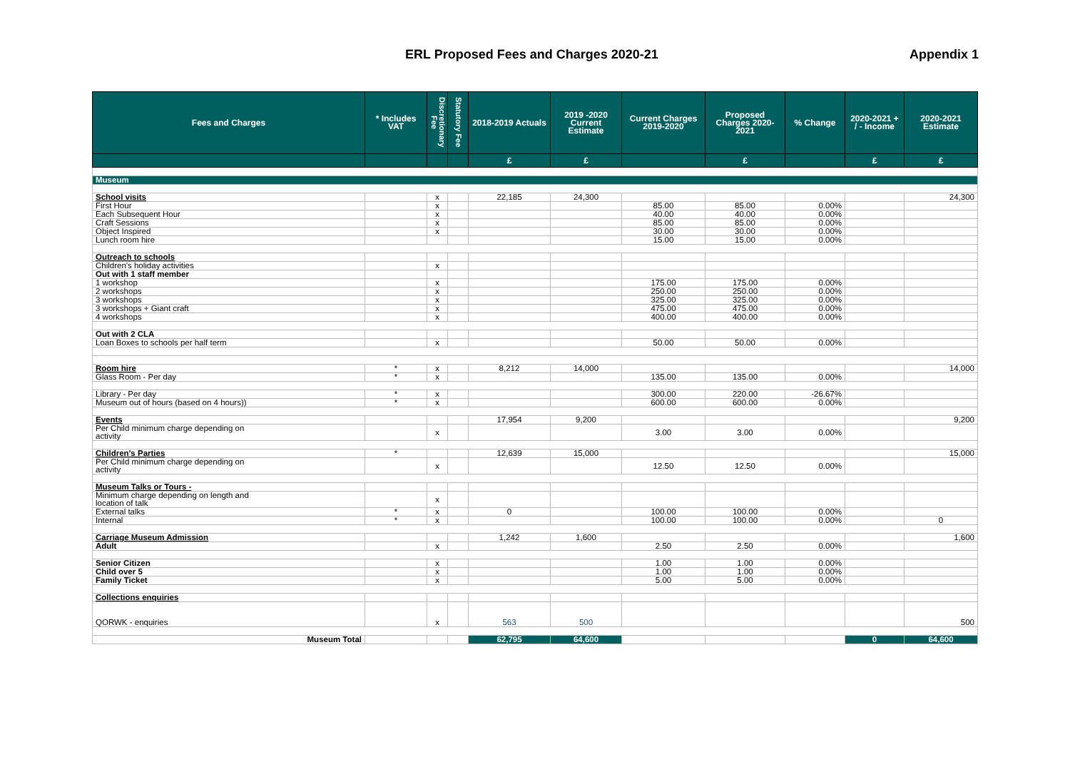ERL Proposed Fees and Charges 2020-21 Appendix 1
| Fees and Charges | * Includes VAT | Discretionary Fee | Statutory Fee | 2018-2019 Actuals | 2019 -2020 Current Estimate | Current Charges 2019-2020 | Proposed Charges 2020-2021 | % Change | 2020-2021 + / - Income | 2020-2021 Estimate |
| --- | --- | --- | --- | --- | --- | --- | --- | --- | --- | --- |
| | | | | £ | £ | | £ | | £ | £ |
| Museum | | | | | | | | | | |
| School visits | | x | | 22,185 | 24,300 | | | | | 24,300 |
| First Hour | | x | | | | 85.00 | 85.00 | 0.00% | | |
| Each Subsequent Hour | | x | | | | 40.00 | 40.00 | 0.00% | | |
| Craft Sessions | | x | | | | 85.00 | 85.00 | 0.00% | | |
| Object Inspired | | x | | | | 30.00 | 30.00 | 0.00% | | |
| Lunch room hire | | | | | | 15.00 | 15.00 | 0.00% | | |
| Outreach to schools | | | | | | | | | | |
| Children's holiday activities | | x | | | | | | | | |
| Out with 1 staff member | | | | | | | | | | |
| 1 workshop | | x | | | | 175.00 | 175.00 | 0.00% | | |
| 2 workshops | | x | | | | 250.00 | 250.00 | 0.00% | | |
| 3 workshops | | x | | | | 325.00 | 325.00 | 0.00% | | |
| 3 workshops + Giant craft | | x | | | | 475.00 | 475.00 | 0.00% | | |
| 4 workshops | | x | | | | 400.00 | 400.00 | 0.00% | | |
| Out with 2 CLA | | | | | | | | | | |
| Loan Boxes to schools per half term | | x | | | | 50.00 | 50.00 | 0.00% | | |
| Room hire | * | x | | 8,212 | 14,000 | | | | | 14,000 |
| Glass Room - Per day | * | x | | | | 135.00 | 135.00 | 0.00% | | |
| Library - Per day | * | x | | | | 300.00 | 220.00 | -26.67% | | |
| Museum out of hours (based on 4 hours)) | * | x | | | | 600.00 | 600.00 | 0.00% | | |
| Events | | | | 17,954 | 9,200 | | | | | 9,200 |
| Per Child minimum charge depending on activity | | x | | | | 3.00 | 3.00 | 0.00% | | |
| Children's Parties | * | | | 12,639 | 15,000 | | | | | 15,000 |
| Per Child minimum charge depending on activity | | x | | | | 12.50 | 12.50 | 0.00% | | |
| Museum Talks or Tours - | | | | | | | | | | |
| Minimum charge depending on length and location of talk | | x | | | | | | | | |
| External talks | * | x | | 0 | | 100.00 | 100.00 | 0.00% | | |
| Internal | * | x | | | | 100.00 | 100.00 | 0.00% | | 0 |
| Carriage Museum Admission | | | | 1,242 | 1,600 | | | | | 1,600 |
| Adult | | x | | | | 2.50 | 2.50 | 0.00% | | |
| Senior Citizen | | x | | | | 1.00 | 1.00 | 0.00% | | |
| Child over 5 | | x | | | | 1.00 | 1.00 | 0.00% | | |
| Family Ticket | | x | | | | 5.00 | 5.00 | 0.00% | | |
| Collections enquiries | | | | | | | | | | |
| QORWK - enquiries | | x | | 563 | 500 | | | | | 500 |
| Museum Total | | | | 62,795 | 64,600 | | | | 0 | 64,600 |